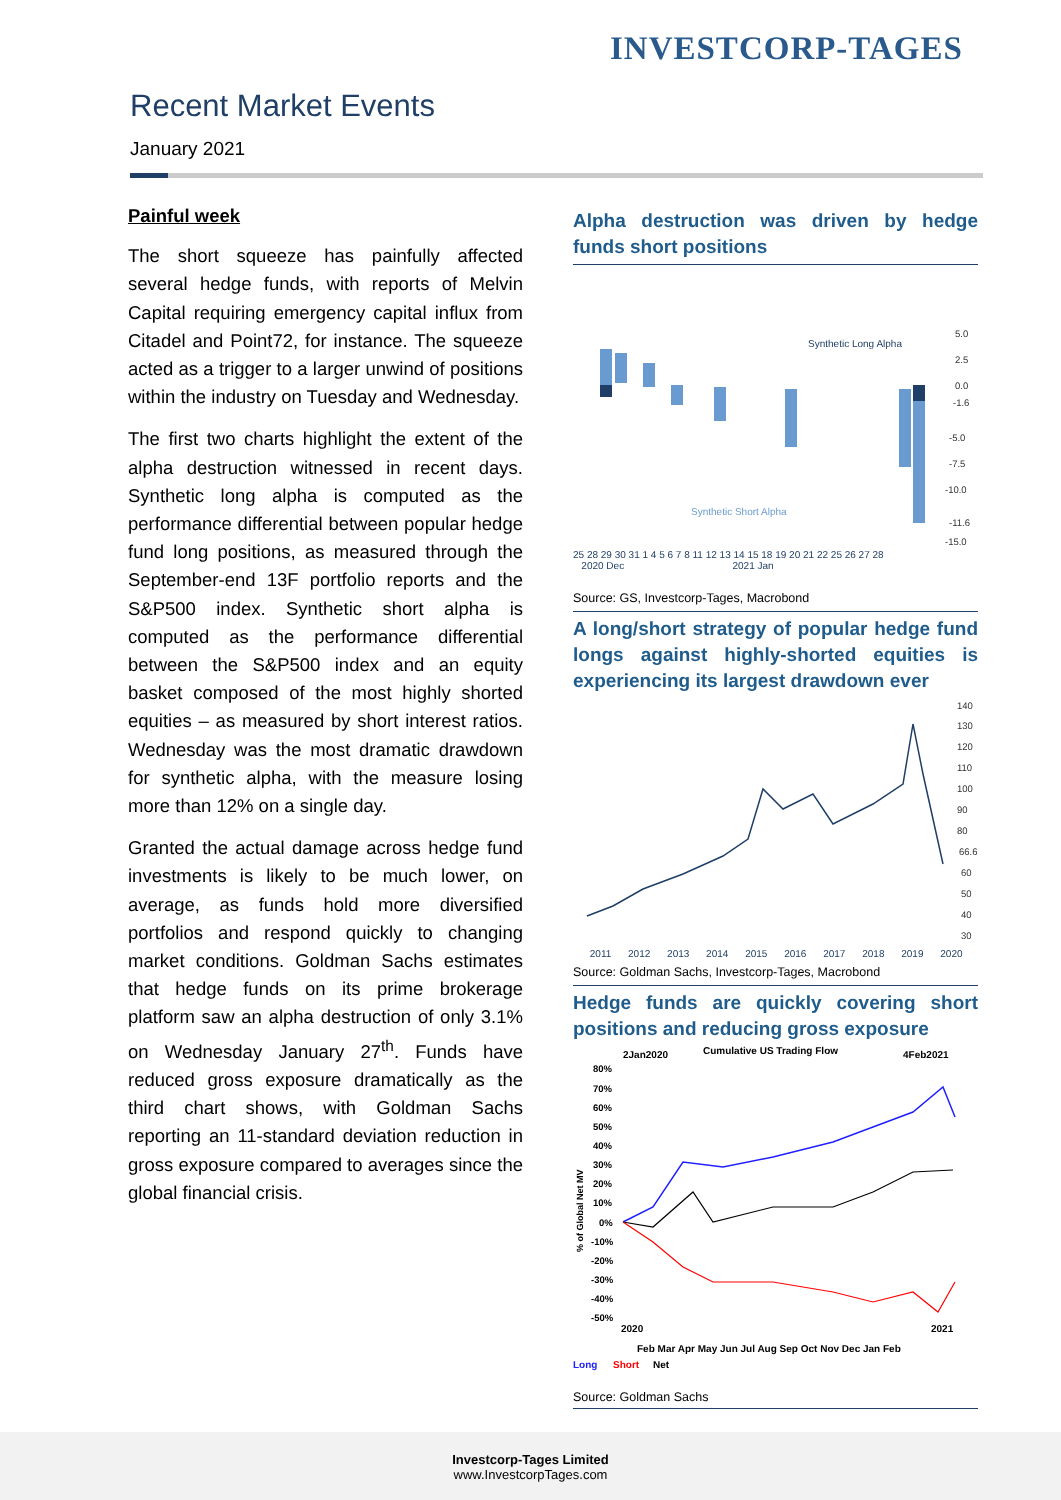INVESTCORP-TAGES
Recent Market Events
January 2021
Painful week
The short squeeze has painfully affected several hedge funds, with reports of Melvin Capital requiring emergency capital influx from Citadel and Point72, for instance. The squeeze acted as a trigger to a larger unwind of positions within the industry on Tuesday and Wednesday.
The first two charts highlight the extent of the alpha destruction witnessed in recent days. Synthetic long alpha is computed as the performance differential between popular hedge fund long positions, as measured through the September-end 13F portfolio reports and the S&P500 index. Synthetic short alpha is computed as the performance differential between the S&P500 index and an equity basket composed of the most highly shorted equities – as measured by short interest ratios. Wednesday was the most dramatic drawdown for synthetic alpha, with the measure losing more than 12% on a single day.
Granted the actual damage across hedge fund investments is likely to be much lower, on average, as funds hold more diversified portfolios and respond quickly to changing market conditions. Goldman Sachs estimates that hedge funds on its prime brokerage platform saw an alpha destruction of only 3.1% on Wednesday January 27<sup>th</sup>. Funds have reduced gross exposure dramatically as the third chart shows, with Goldman Sachs reporting an 11-standard deviation reduction in gross exposure compared to averages since the global financial crisis.
Alpha destruction was driven by hedge funds short positions
Synthetic Long Alpha
Synthetic Short Alpha
5.0
2.5
0.0
-1.6
-5.0
-7.5
-10.0
-11.6
-15.0
25 28 29 30 31 1 4 5 6 7 8 11 12 13 14 15 18 19 20 21 22 25 26 27 28
2020 Dec 2021 Jan
Source: GS, Investcorp-Tages, Macrobond
A long/short strategy of popular hedge fund longs against highly-shorted equities is experiencing its largest drawdown ever
140
130
120
110
100
90
80
66.6
60
50
40
30
2011 2012 2013 2014 2015 2016 2017 2018 2019 2020
Source: Goldman Sachs, Investcorp-Tages, Macrobond
Hedge funds are quickly covering short positions and reducing gross exposure
2Jan2020
Cumulative US Trading Flow
4Feb2021
80%
70%
60%
50%
40%
30%
20%
10%
0%
-10%
-20%
-30%
-40%
-50%
% of Global Net MV
2020
2021
Feb Mar Apr May Jun Jul Aug Sep Oct Nov Dec Jan Feb
Long
Short
Net
Source: Goldman Sachs
Investcorp-Tages Limited
www.InvestcorpTages.com